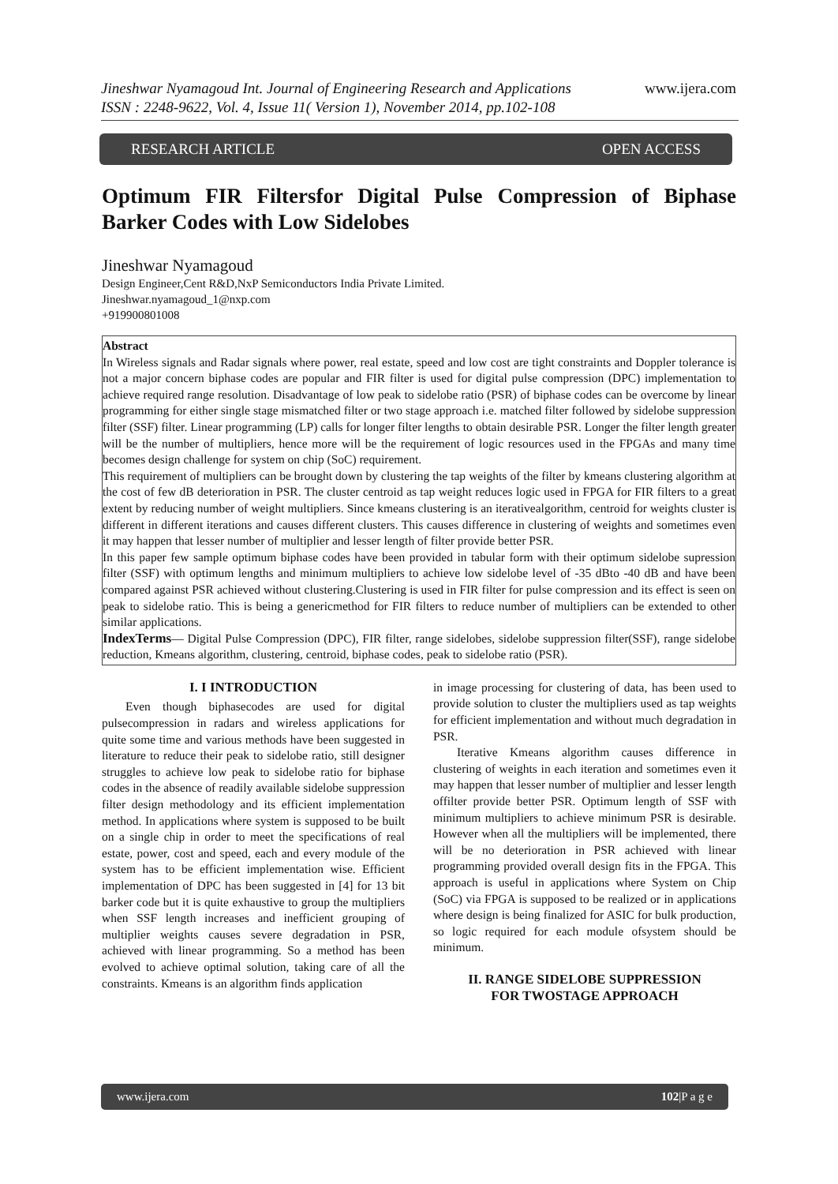Jineshwar Nyamagoud Int. Journal of Engineering Research and Applications
ISSN : 2248-9622, Vol. 4, Issue 11( Version 1), November 2014, pp.102-108
www.ijera.com
RESEARCH ARTICLE OPEN ACCESS
Optimum FIR Filtersfor Digital Pulse Compression of Biphase Barker Codes with Low Sidelobes
Jineshwar Nyamagoud
Design Engineer,Cent R&D,NxP Semiconductors India Private Limited.
Jineshwar.nyamagoud_1@nxp.com
+919900801008
Abstract
In Wireless signals and Radar signals where power, real estate, speed and low cost are tight constraints and Doppler tolerance is not a major concern biphase codes are popular and FIR filter is used for digital pulse compression (DPC) implementation to achieve required range resolution. Disadvantage of low peak to sidelobe ratio (PSR) of biphase codes can be overcome by linear programming for either single stage mismatched filter or two stage approach i.e. matched filter followed by sidelobe suppression filter (SSF) filter. Linear programming (LP) calls for longer filter lengths to obtain desirable PSR. Longer the filter length greater will be the number of multipliers, hence more will be the requirement of logic resources used in the FPGAs and many time becomes design challenge for system on chip (SoC) requirement.
This requirement of multipliers can be brought down by clustering the tap weights of the filter by kmeans clustering algorithm at the cost of few dB deterioration in PSR. The cluster centroid as tap weight reduces logic used in FPGA for FIR filters to a great extent by reducing number of weight multipliers. Since kmeans clustering is an iterativealgorithm, centroid for weights cluster is different in different iterations and causes different clusters. This causes difference in clustering of weights and sometimes even it may happen that lesser number of multiplier and lesser length of filter provide better PSR.
In this paper few sample optimum biphase codes have been provided in tabular form with their optimum sidelobe supression filter (SSF) with optimum lengths and minimum multipliers to achieve low sidelobe level of -35 dBto -40 dB and have been compared against PSR achieved without clustering.Clustering is used in FIR filter for pulse compression and its effect is seen on peak to sidelobe ratio. This is being a genericmethod for FIR filters to reduce number of multipliers can be extended to other similar applications.
IndexTerms— Digital Pulse Compression (DPC), FIR filter, range sidelobes, sidelobe suppression filter(SSF), range sidelobe reduction, Kmeans algorithm, clustering, centroid, biphase codes, peak to sidelobe ratio (PSR).
I. I INTRODUCTION
Even though biphasecodes are used for digital pulsecompression in radars and wireless applications for quite some time and various methods have been suggested in literature to reduce their peak to sidelobe ratio, still designer struggles to achieve low peak to sidelobe ratio for biphase codes in the absence of readily available sidelobe suppression filter design methodology and its efficient implementation method. In applications where system is supposed to be built on a single chip in order to meet the specifications of real estate, power, cost and speed, each and every module of the system has to be efficient implementation wise. Efficient implementation of DPC has been suggested in [4] for 13 bit barker code but it is quite exhaustive to group the multipliers when SSF length increases and inefficient grouping of multiplier weights causes severe degradation in PSR, achieved with linear programming. So a method has been evolved to achieve optimal solution, taking care of all the constraints. Kmeans is an algorithm finds application
in image processing for clustering of data, has been used to provide solution to cluster the multipliers used as tap weights for efficient implementation and without much degradation in PSR.
Iterative Kmeans algorithm causes difference in clustering of weights in each iteration and sometimes even it may happen that lesser number of multiplier and lesser length offilter provide better PSR. Optimum length of SSF with minimum multipliers to achieve minimum PSR is desirable. However when all the multipliers will be implemented, there will be no deterioration in PSR achieved with linear programming provided overall design fits in the FPGA. This approach is useful in applications where System on Chip (SoC) via FPGA is supposed to be realized or in applications where design is being finalized for ASIC for bulk production, so logic required for each module ofsystem should be minimum.
II. RANGE SIDELOBE SUPPRESSION
FOR TWOSTAGE APPROACH
www.ijera.com 102|P a g e